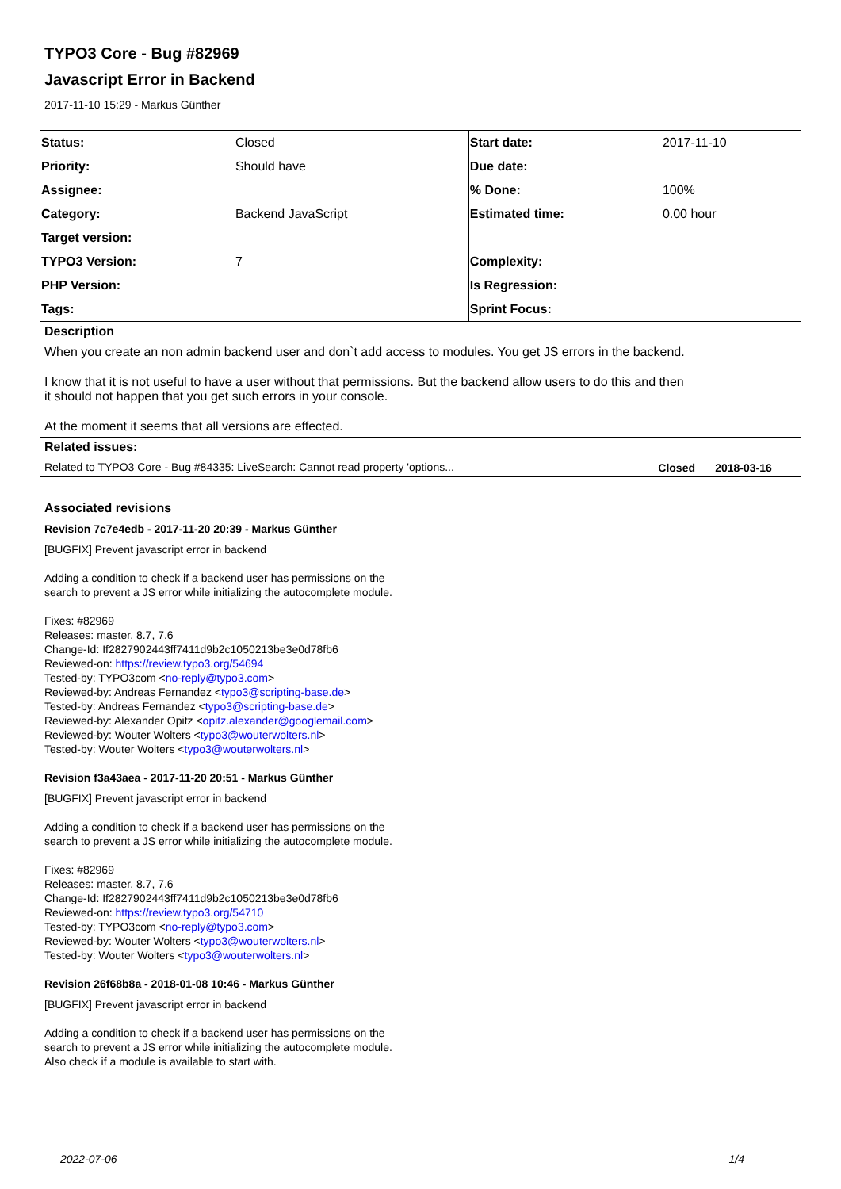TYPO3 Core - Bug #82969
Javascript Error in Backend
2017-11-10 15:29 - Markus Günther
| Status: | Closed | Start date: | 2017-11-10 |
| Priority: | Should have | Due date: | |
| Assignee: | | % Done: | 100% |
| Category: | Backend JavaScript | Estimated time: | 0.00 hour |
| Target version: | | | |
| TYPO3 Version: | 7 | Complexity: | |
| PHP Version: | | Is Regression: | |
| Tags: | | Sprint Focus: | |
Description
When you create an non admin backend user and don`t add access to modules. You get JS errors in the backend.
I know that it is not useful to have a user without that permissions. But the backend allow users to do this and then
it should not happen that you get such errors in your console.
At the moment it seems that all versions are effected.
Related issues:
| Related to TYPO3 Core - Bug #84335: LiveSearch: Cannot read property 'options... | Closed | 2018-03-16 |
Associated revisions
Revision 7c7e4edb - 2017-11-20 20:39 - Markus Günther
[BUGFIX] Prevent javascript error in backend
Adding a condition to check if a backend user has permissions on the
search to prevent a JS error while initializing the autocomplete module.
Fixes: #82969
Releases: master, 8.7, 7.6
Change-Id: If2827902443ff7411d9b2c1050213be3e0d78fb6
Reviewed-on: https://review.typo3.org/54694
Tested-by: TYPO3com <no-reply@typo3.com>
Reviewed-by: Andreas Fernandez <typo3@scripting-base.de>
Tested-by: Andreas Fernandez <typo3@scripting-base.de>
Reviewed-by: Alexander Opitz <opitz.alexander@googlemail.com>
Reviewed-by: Wouter Wolters <typo3@wouterwolters.nl>
Tested-by: Wouter Wolters <typo3@wouterwolters.nl>
Revision f3a43aea - 2017-11-20 20:51 - Markus Günther
[BUGFIX] Prevent javascript error in backend
Adding a condition to check if a backend user has permissions on the
search to prevent a JS error while initializing the autocomplete module.
Fixes: #82969
Releases: master, 8.7, 7.6
Change-Id: If2827902443ff7411d9b2c1050213be3e0d78fb6
Reviewed-on: https://review.typo3.org/54710
Tested-by: TYPO3com <no-reply@typo3.com>
Reviewed-by: Wouter Wolters <typo3@wouterwolters.nl>
Tested-by: Wouter Wolters <typo3@wouterwolters.nl>
Revision 26f68b8a - 2018-01-08 10:46 - Markus Günther
[BUGFIX] Prevent javascript error in backend
Adding a condition to check if a backend user has permissions on the
search to prevent a JS error while initializing the autocomplete module.
Also check if a module is available to start with.
2022-07-06 1/4